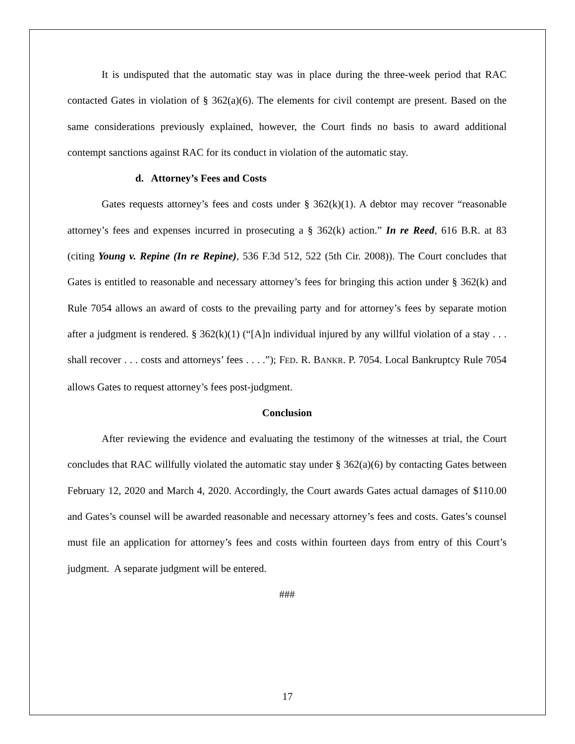It is undisputed that the automatic stay was in place during the three-week period that RAC contacted Gates in violation of § 362(a)(6). The elements for civil contempt are present. Based on the same considerations previously explained, however, the Court finds no basis to award additional contempt sanctions against RAC for its conduct in violation of the automatic stay.
d. Attorney’s Fees and Costs
Gates requests attorney’s fees and costs under § 362(k)(1). A debtor may recover “reasonable attorney’s fees and expenses incurred in prosecuting a § 362(k) action.” In re Reed, 616 B.R. at 83 (citing Young v. Repine (In re Repine), 536 F.3d 512, 522 (5th Cir. 2008)). The Court concludes that Gates is entitled to reasonable and necessary attorney’s fees for bringing this action under § 362(k) and Rule 7054 allows an award of costs to the prevailing party and for attorney’s fees by separate motion after a judgment is rendered. § 362(k)(1) (“[A]n individual injured by any willful violation of a stay . . . shall recover . . . costs and attorneys’ fees . . . .”); FED. R. BANKR. P. 7054. Local Bankruptcy Rule 7054 allows Gates to request attorney’s fees post-judgment.
Conclusion
After reviewing the evidence and evaluating the testimony of the witnesses at trial, the Court concludes that RAC willfully violated the automatic stay under § 362(a)(6) by contacting Gates between February 12, 2020 and March 4, 2020. Accordingly, the Court awards Gates actual damages of $110.00 and Gates’s counsel will be awarded reasonable and necessary attorney’s fees and costs. Gates’s counsel must file an application for attorney’s fees and costs within fourteen days from entry of this Court’s judgment. A separate judgment will be entered.
###
17